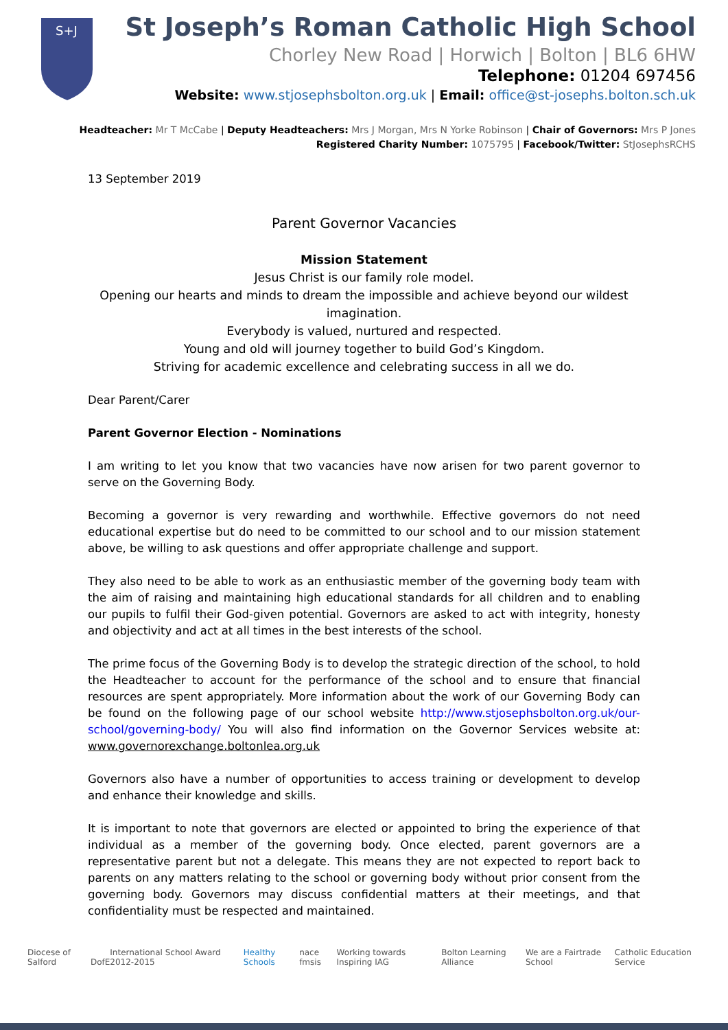S+J
St Joseph’s Roman Catholic High School
Chorley New Road | Horwich | Bolton | BL6 6HW
Telephone: 01204 697456
Website: www.stjosephsbolton.org.uk | Email: office@st-josephs.bolton.sch.uk
Headteacher: Mr T McCabe | Deputy Headteachers: Mrs J Morgan, Mrs N Yorke Robinson | Chair of Governors: Mrs P Jones
Registered Charity Number: 1075795 | Facebook/Twitter: StJosephsRCHS
13 September 2019
Parent Governor Vacancies
Mission Statement
Jesus Christ is our family role model.
Opening our hearts and minds to dream the impossible and achieve beyond our wildest imagination.
Everybody is valued, nurtured and respected.
Young and old will journey together to build God’s Kingdom.
Striving for academic excellence and celebrating success in all we do.
Dear Parent/Carer
Parent Governor Election - Nominations
I am writing to let you know that two vacancies have now arisen for two parent governor to serve on the Governing Body.
Becoming a governor is very rewarding and worthwhile. Effective governors do not need educational expertise but do need to be committed to our school and to our mission statement above, be willing to ask questions and offer appropriate challenge and support.
They also need to be able to work as an enthusiastic member of the governing body team with the aim of raising and maintaining high educational standards for all children and to enabling our pupils to fulfil their God-given potential. Governors are asked to act with integrity, honesty and objectivity and act at all times in the best interests of the school.
The prime focus of the Governing Body is to develop the strategic direction of the school, to hold the Headteacher to account for the performance of the school and to ensure that financial resources are spent appropriately. More information about the work of our Governing Body can be found on the following page of our school website http://www.stjosephsbolton.org.uk/our-school/governing-body/ You will also find information on the Governor Services website at: www.governorexchange.boltonlea.org.uk
Governors also have a number of opportunities to access training or development to develop and enhance their knowledge and skills.
It is important to note that governors are elected or appointed to bring the experience of that individual as a member of the governing body. Once elected, parent governors are a representative parent but not a delegate. This means they are not expected to report back to parents on any matters relating to the school or governing body without prior consent from the governing body. Governors may discuss confidential matters at their meetings, and that confidentiality must be respected and maintained.
Diocese of Salford DofE International School Award 2012-2015 Healthy Schools nace fmsis Working towards Inspiring IAG Bolton Learning Alliance We are a Fairtrade School Catholic Education Service